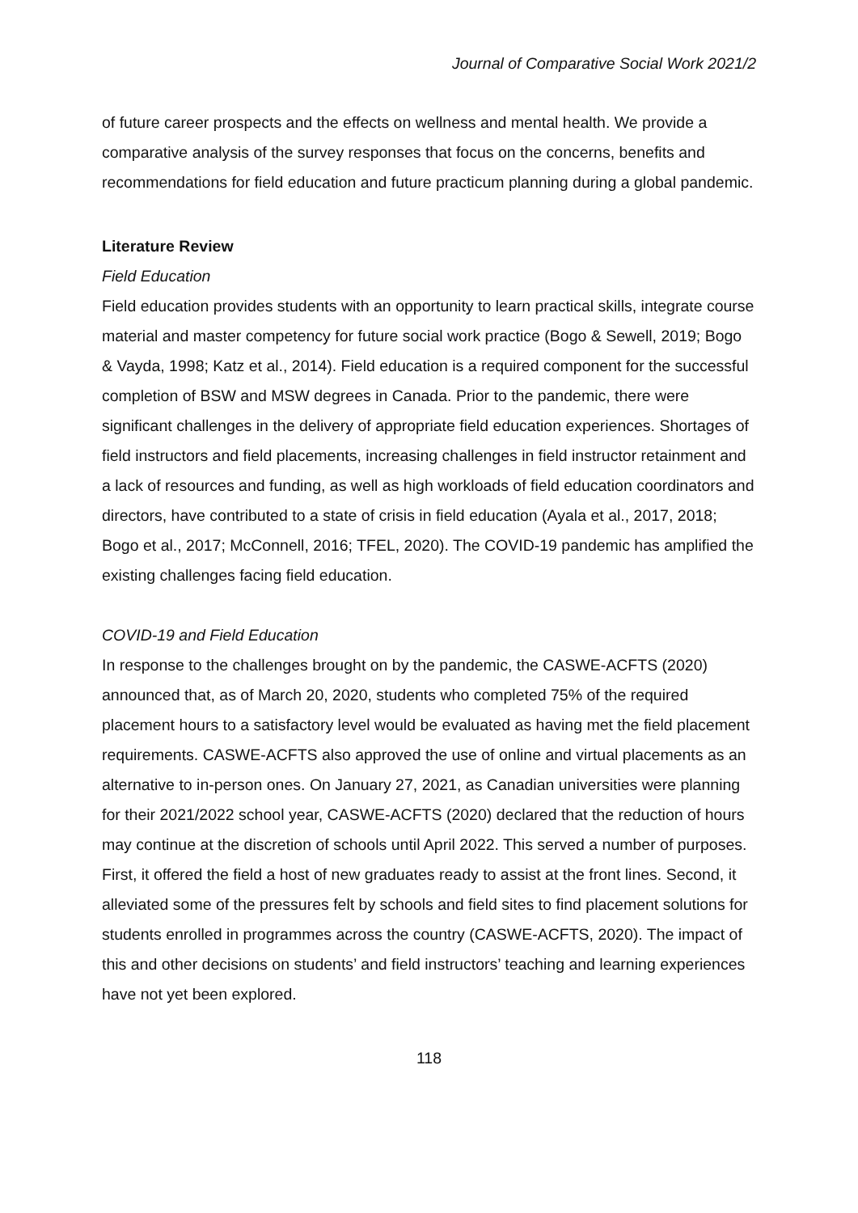Journal of Comparative Social Work 2021/2
of future career prospects and the effects on wellness and mental health. We provide a comparative analysis of the survey responses that focus on the concerns, benefits and recommendations for field education and future practicum planning during a global pandemic.
Literature Review
Field Education
Field education provides students with an opportunity to learn practical skills, integrate course material and master competency for future social work practice (Bogo & Sewell, 2019; Bogo & Vayda, 1998; Katz et al., 2014). Field education is a required component for the successful completion of BSW and MSW degrees in Canada. Prior to the pandemic, there were significant challenges in the delivery of appropriate field education experiences. Shortages of field instructors and field placements, increasing challenges in field instructor retainment and a lack of resources and funding, as well as high workloads of field education coordinators and directors, have contributed to a state of crisis in field education (Ayala et al., 2017, 2018; Bogo et al., 2017; McConnell, 2016; TFEL, 2020). The COVID-19 pandemic has amplified the existing challenges facing field education.
COVID-19 and Field Education
In response to the challenges brought on by the pandemic, the CASWE-ACFTS (2020) announced that, as of March 20, 2020, students who completed 75% of the required placement hours to a satisfactory level would be evaluated as having met the field placement requirements. CASWE-ACFTS also approved the use of online and virtual placements as an alternative to in-person ones. On January 27, 2021, as Canadian universities were planning for their 2021/2022 school year, CASWE-ACFTS (2020) declared that the reduction of hours may continue at the discretion of schools until April 2022. This served a number of purposes. First, it offered the field a host of new graduates ready to assist at the front lines. Second, it alleviated some of the pressures felt by schools and field sites to find placement solutions for students enrolled in programmes across the country (CASWE-ACFTS, 2020). The impact of this and other decisions on students’ and field instructors’ teaching and learning experiences have not yet been explored.
118